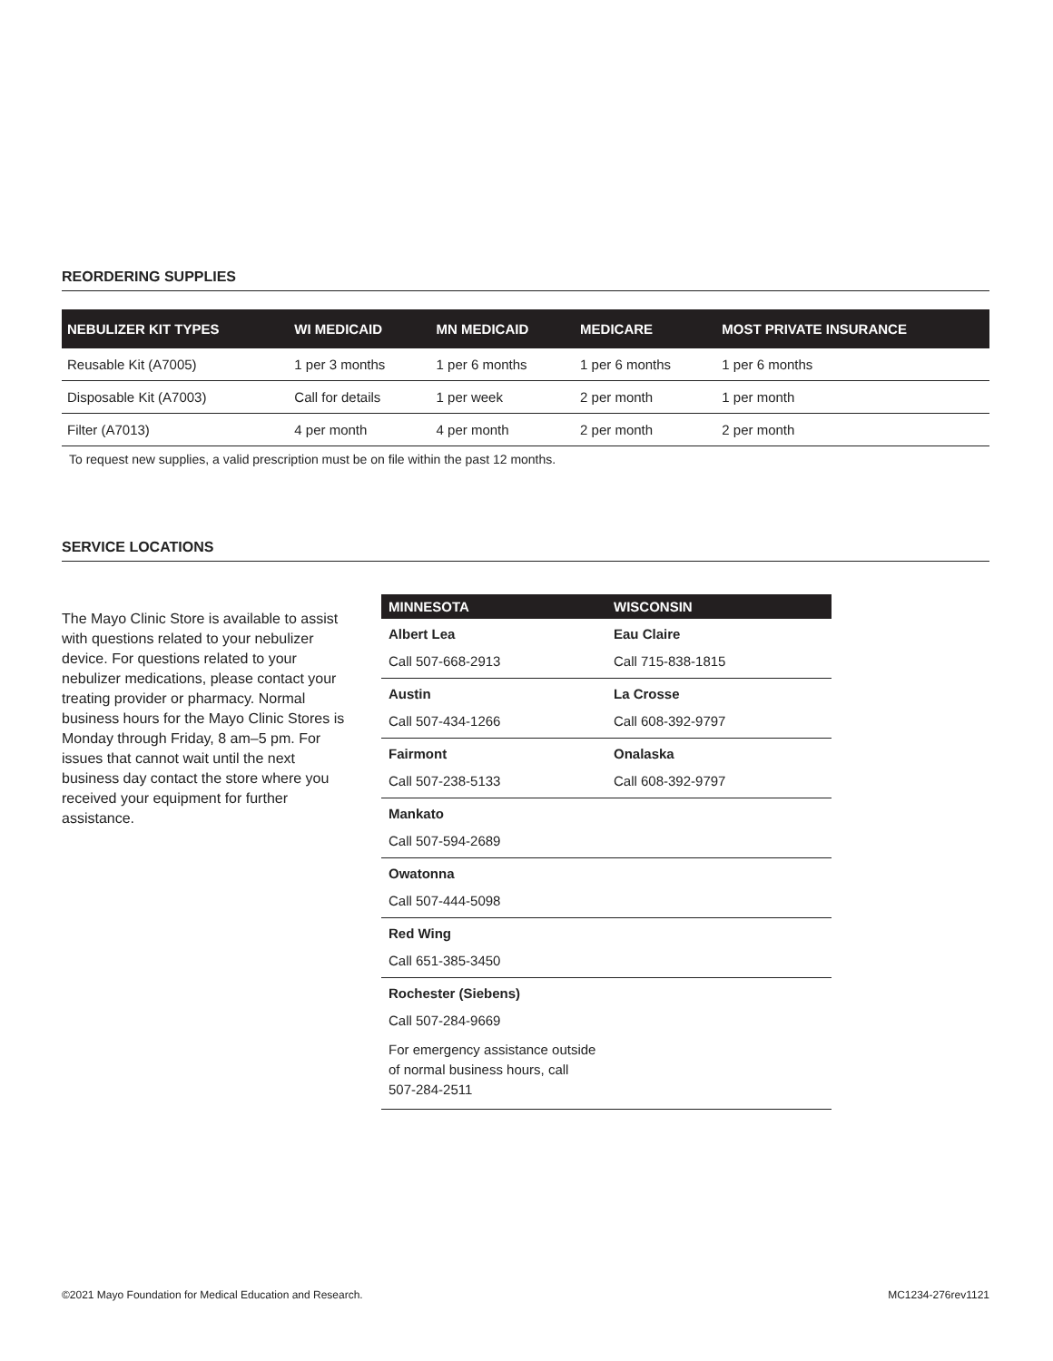REORDERING SUPPLIES
| NEBULIZER KIT TYPES | WI MEDICAID | MN MEDICAID | MEDICARE | MOST PRIVATE INSURANCE |
| --- | --- | --- | --- | --- |
| Reusable Kit (A7005) | 1 per 3 months | 1 per 6 months | 1 per 6 months | 1 per 6 months |
| Disposable Kit (A7003) | Call for details | 1 per week | 2 per month | 1 per month |
| Filter (A7013) | 4 per month | 4 per month | 2 per month | 2 per month |
To request new supplies, a valid prescription must be on file within the past 12 months.
SERVICE LOCATIONS
The Mayo Clinic Store is available to assist with questions related to your nebulizer device. For questions related to your nebulizer medications, please contact your treating provider or pharmacy. Normal business hours for the Mayo Clinic Stores is Monday through Friday, 8 am–5 pm. For issues that cannot wait until the next business day contact the store where you received your equipment for further assistance.
| MINNESOTA | WISCONSIN |
| --- | --- |
| Albert Lea | Eau Claire |
| Call 507-668-2913 | Call 715-838-1815 |
| Austin | La Crosse |
| Call 507-434-1266 | Call 608-392-9797 |
| Fairmont | Onalaska |
| Call 507-238-5133 | Call 608-392-9797 |
| Mankato | |
| Call 507-594-2689 | |
| Owatonna | |
| Call 507-444-5098 | |
| Red Wing | |
| Call 651-385-3450 | |
| Rochester (Siebens) | |
| Call 507-284-9669 | |
| For emergency assistance outside of normal business hours, call 507-284-2511 | |
©2021 Mayo Foundation for Medical Education and Research. MC1234-276rev1121